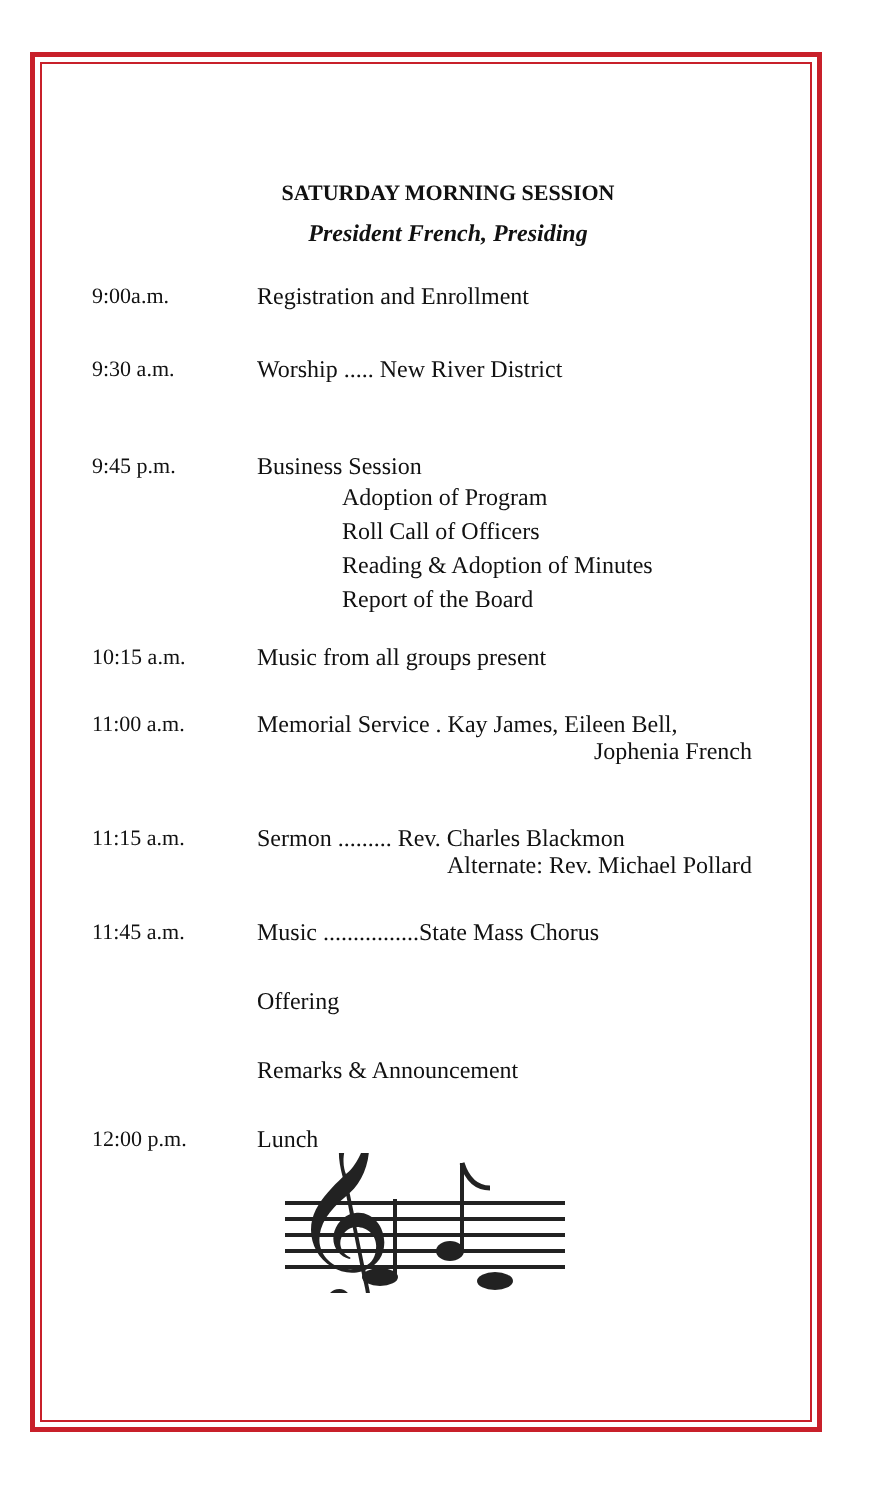SATURDAY MORNING SESSION
President French, Presiding
9:00a.m. Registration and Enrollment
9:30 a.m. Worship ..... New River District
9:45 p.m. Business Session
Adoption of Program
Roll Call of Officers
Reading & Adoption of Minutes
Report of the Board
10:15 a.m. Music from all groups present
11:00 a.m. Memorial Service . Kay James, Eileen Bell,
Jophenia French
11:15 a.m. Sermon ......... Rev. Charles Blackmon
Alternate: Rev. Michael Pollard
11:45 a.m. Music ................State Mass Chorus
Offering
Remarks & Announcement
12:00 p.m. Lunch
𝄞